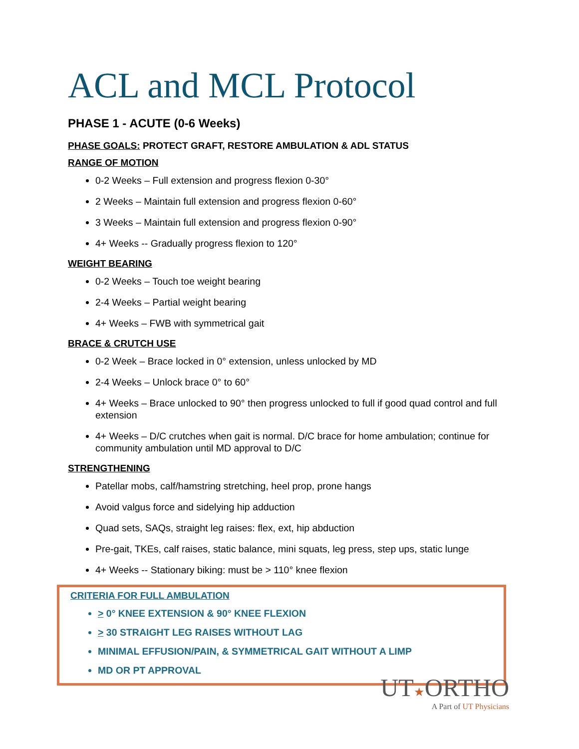ACL and MCL Protocol
PHASE 1 - ACUTE (0-6 Weeks)
PHASE GOALS: PROTECT GRAFT, RESTORE AMBULATION & ADL STATUS
RANGE OF MOTION
0-2 Weeks – Full extension and progress flexion 0-30°
2 Weeks – Maintain full extension and progress flexion 0-60°
3 Weeks – Maintain full extension and progress flexion 0-90°
4+ Weeks -- Gradually progress flexion to 120°
WEIGHT BEARING
0-2 Weeks – Touch toe weight bearing
2-4 Weeks – Partial weight bearing
4+ Weeks – FWB with symmetrical gait
BRACE & CRUTCH USE
0-2 Week – Brace locked in 0° extension, unless unlocked by MD
2-4 Weeks – Unlock brace 0° to 60°
4+ Weeks – Brace unlocked to 90° then progress unlocked to full if good quad control and full extension
4+ Weeks – D/C crutches when gait is normal. D/C brace for home ambulation; continue for community ambulation until MD approval to D/C
STRENGTHENING
Patellar mobs, calf/hamstring stretching, heel prop, prone hangs
Avoid valgus force and sidelying hip adduction
Quad sets, SAQs, straight leg raises: flex, ext, hip abduction
Pre-gait, TKEs, calf raises, static balance, mini squats, leg press, step ups, static lunge
4+ Weeks -- Stationary biking: must be > 110° knee flexion
CRITERIA FOR FULL AMBULATION
> 0° KNEE EXTENSION & 90° KNEE FLEXION
> 30 STRAIGHT LEG RAISES WITHOUT LAG
MINIMAL EFFUSION/PAIN, & SYMMETRICAL GAIT WITHOUT A LIMP
MD OR PT APPROVAL
UT★ORTHO
A Part of UT Physicians